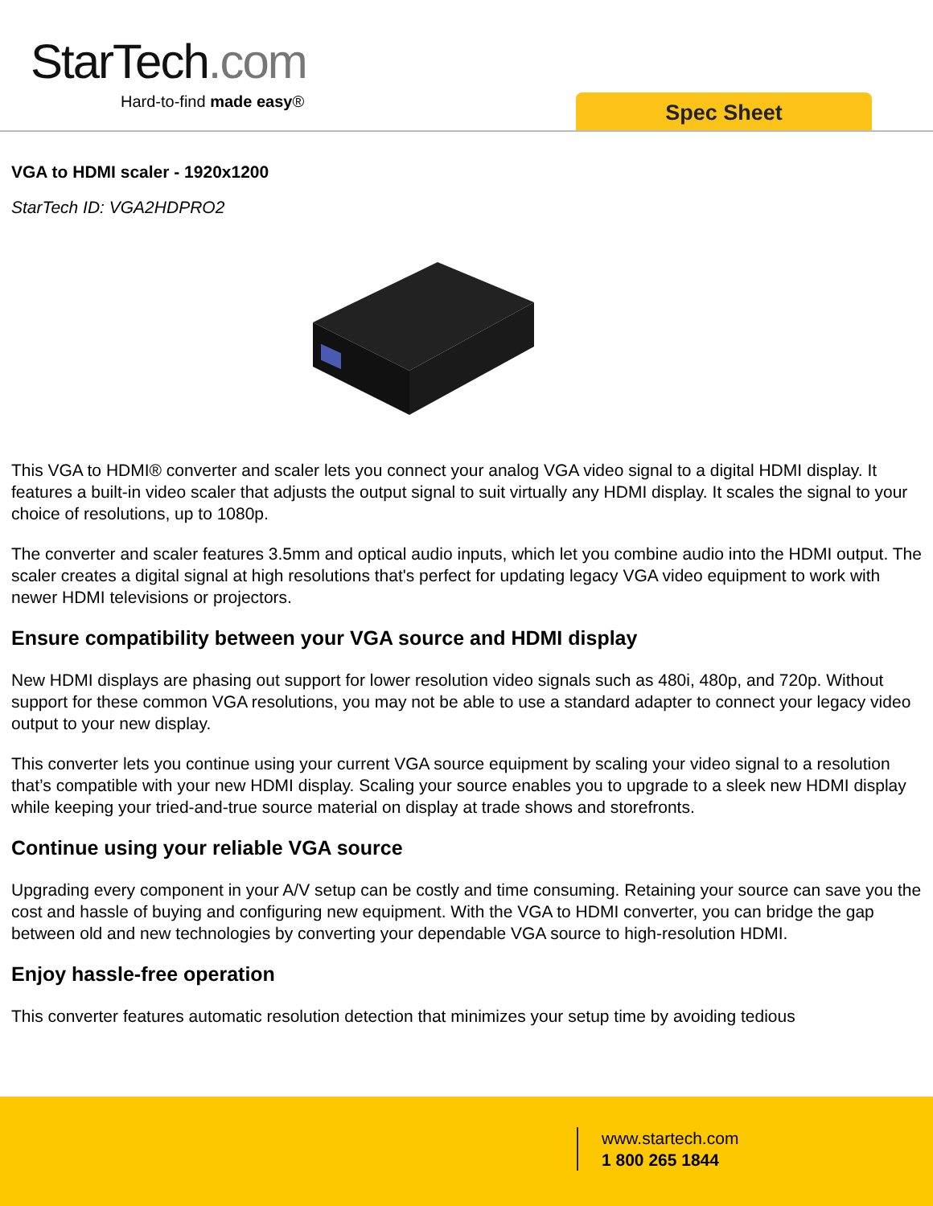StarTech.com
Hard-to-find made easy®
Spec Sheet
VGA to HDMI scaler - 1920x1200
StarTech ID: VGA2HDPRO2
This VGA to HDMI® converter and scaler lets you connect your analog VGA video signal to a digital HDMI display. It features a built-in video scaler that adjusts the output signal to suit virtually any HDMI display. It scales the signal to your choice of resolutions, up to 1080p.
The converter and scaler features 3.5mm and optical audio inputs, which let you combine audio into the HDMI output. The scaler creates a digital signal at high resolutions that's perfect for updating legacy VGA video equipment to work with newer HDMI televisions or projectors.
Ensure compatibility between your VGA source and HDMI display
New HDMI displays are phasing out support for lower resolution video signals such as 480i, 480p, and 720p. Without support for these common VGA resolutions, you may not be able to use a standard adapter to connect your legacy video output to your new display.
This converter lets you continue using your current VGA source equipment by scaling your video signal to a resolution that’s compatible with your new HDMI display. Scaling your source enables you to upgrade to a sleek new HDMI display while keeping your tried-and-true source material on display at trade shows and storefronts.
Continue using your reliable VGA source
Upgrading every component in your A/V setup can be costly and time consuming. Retaining your source can save you the cost and hassle of buying and configuring new equipment. With the VGA to HDMI converter, you can bridge the gap between old and new technologies by converting your dependable VGA source to high-resolution HDMI.
Enjoy hassle-free operation
This converter features automatic resolution detection that minimizes your setup time by avoiding tedious
www.startech.com
1 800 265 1844